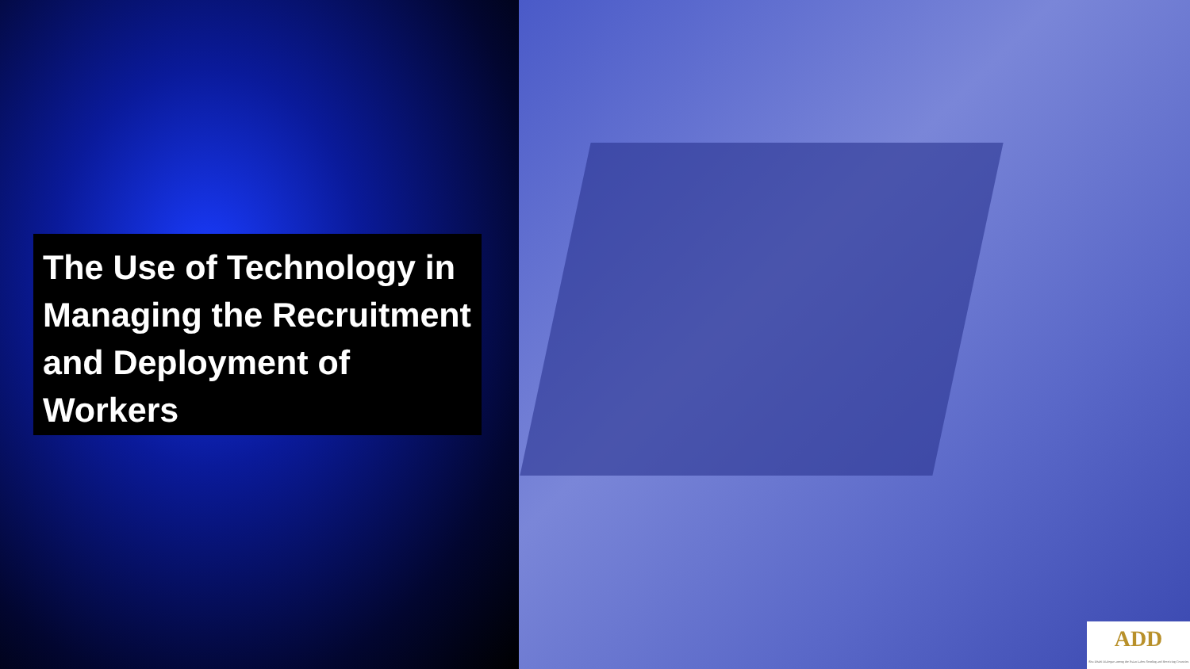The Use of Technology in Managing the Recruitment and Deployment of Workers
ADD
Abu Dhabi Dialogue among the Asian Labor-Sending and Receiving Countries